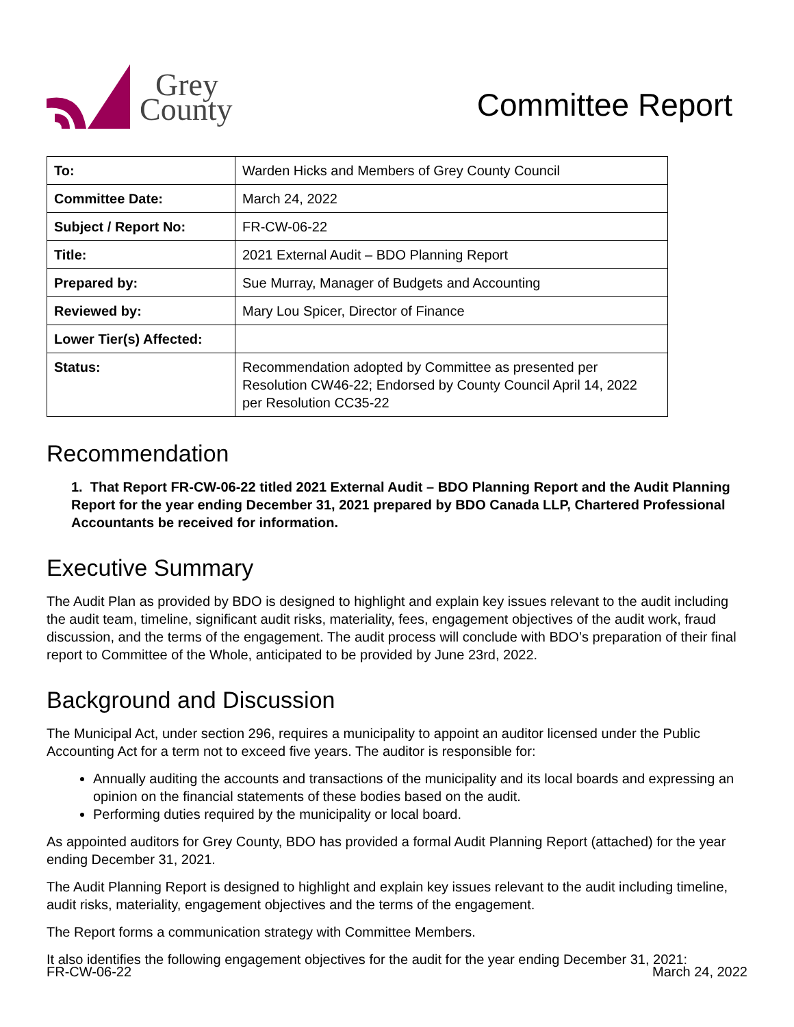Grey
County
Committee Report
| To: | Warden Hicks and Members of Grey County Council |
| Committee Date: | March 24, 2022 |
| Subject / Report No: | FR-CW-06-22 |
| Title: | 2021 External Audit – BDO Planning Report |
| Prepared by: | Sue Murray, Manager of Budgets and Accounting |
| Reviewed by: | Mary Lou Spicer, Director of Finance |
| Lower Tier(s) Affected: | |
| Status: | Recommendation adopted by Committee as presented per Resolution CW46-22; Endorsed by County Council April 14, 2022 per Resolution CC35-22 |
Recommendation
1. That Report FR-CW-06-22 titled 2021 External Audit – BDO Planning Report and the Audit Planning Report for the year ending December 31, 2021 prepared by BDO Canada LLP, Chartered Professional Accountants be received for information.
Executive Summary
The Audit Plan as provided by BDO is designed to highlight and explain key issues relevant to the audit including the audit team, timeline, significant audit risks, materiality, fees, engagement objectives of the audit work, fraud discussion, and the terms of the engagement. The audit process will conclude with BDO’s preparation of their final report to Committee of the Whole, anticipated to be provided by June 23rd, 2022.
Background and Discussion
The Municipal Act, under section 296, requires a municipality to appoint an auditor licensed under the Public Accounting Act for a term not to exceed five years. The auditor is responsible for:
Annually auditing the accounts and transactions of the municipality and its local boards and expressing an opinion on the financial statements of these bodies based on the audit.
Performing duties required by the municipality or local board.
As appointed auditors for Grey County, BDO has provided a formal Audit Planning Report (attached) for the year ending December 31, 2021.
The Audit Planning Report is designed to highlight and explain key issues relevant to the audit including timeline, audit risks, materiality, engagement objectives and the terms of the engagement.
The Report forms a communication strategy with Committee Members.
It also identifies the following engagement objectives for the audit for the year ending December 31, 2021:
FR-CW-06-22 March 24, 2022